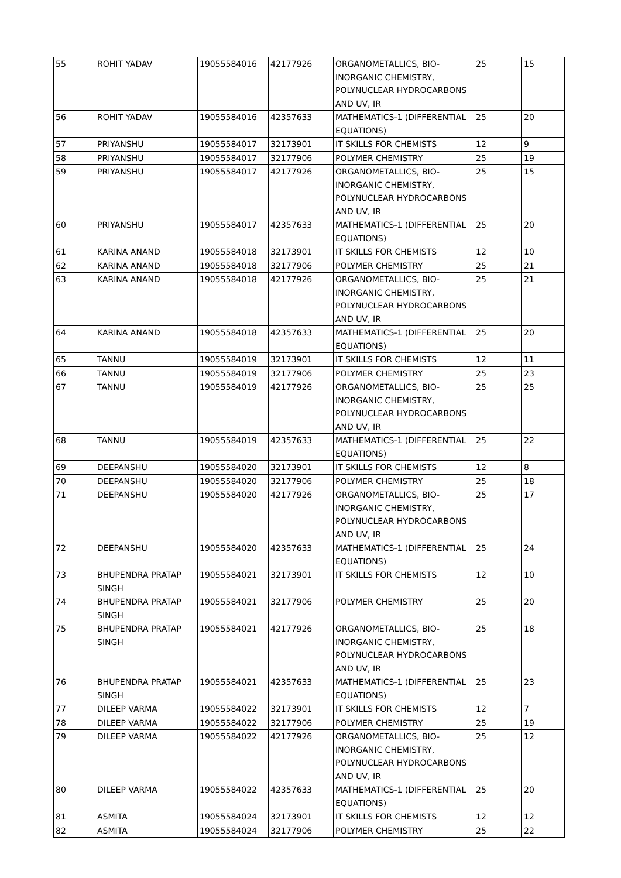| 55 | ROHIT YADAV | 19055584016 | 42177926 | ORGANOMETALLICS, BIO-INORGANIC CHEMISTRY, POLYNUCLEAR HYDROCARBONS AND UV, IR | 25 | 15 |
| 56 | ROHIT YADAV | 19055584016 | 42357633 | MATHEMATICS-1 (DIFFERENTIAL EQUATIONS) | 25 | 20 |
| 57 | PRIYANSHU | 19055584017 | 32173901 | IT SKILLS FOR CHEMISTS | 12 | 9 |
| 58 | PRIYANSHU | 19055584017 | 32177906 | POLYMER CHEMISTRY | 25 | 19 |
| 59 | PRIYANSHU | 19055584017 | 42177926 | ORGANOMETALLICS, BIO-INORGANIC CHEMISTRY, POLYNUCLEAR HYDROCARBONS AND UV, IR | 25 | 15 |
| 60 | PRIYANSHU | 19055584017 | 42357633 | MATHEMATICS-1 (DIFFERENTIAL EQUATIONS) | 25 | 20 |
| 61 | KARINA ANAND | 19055584018 | 32173901 | IT SKILLS FOR CHEMISTS | 12 | 10 |
| 62 | KARINA ANAND | 19055584018 | 32177906 | POLYMER CHEMISTRY | 25 | 21 |
| 63 | KARINA ANAND | 19055584018 | 42177926 | ORGANOMETALLICS, BIO-INORGANIC CHEMISTRY, POLYNUCLEAR HYDROCARBONS AND UV, IR | 25 | 21 |
| 64 | KARINA ANAND | 19055584018 | 42357633 | MATHEMATICS-1 (DIFFERENTIAL EQUATIONS) | 25 | 20 |
| 65 | TANNU | 19055584019 | 32173901 | IT SKILLS FOR CHEMISTS | 12 | 11 |
| 66 | TANNU | 19055584019 | 32177906 | POLYMER CHEMISTRY | 25 | 23 |
| 67 | TANNU | 19055584019 | 42177926 | ORGANOMETALLICS, BIO-INORGANIC CHEMISTRY, POLYNUCLEAR HYDROCARBONS AND UV, IR | 25 | 25 |
| 68 | TANNU | 19055584019 | 42357633 | MATHEMATICS-1 (DIFFERENTIAL EQUATIONS) | 25 | 22 |
| 69 | DEEPANSHU | 19055584020 | 32173901 | IT SKILLS FOR CHEMISTS | 12 | 8 |
| 70 | DEEPANSHU | 19055584020 | 32177906 | POLYMER CHEMISTRY | 25 | 18 |
| 71 | DEEPANSHU | 19055584020 | 42177926 | ORGANOMETALLICS, BIO-INORGANIC CHEMISTRY, POLYNUCLEAR HYDROCARBONS AND UV, IR | 25 | 17 |
| 72 | DEEPANSHU | 19055584020 | 42357633 | MATHEMATICS-1 (DIFFERENTIAL EQUATIONS) | 25 | 24 |
| 73 | BHUPENDRA PRATAP SINGH | 19055584021 | 32173901 | IT SKILLS FOR CHEMISTS | 12 | 10 |
| 74 | BHUPENDRA PRATAP SINGH | 19055584021 | 32177906 | POLYMER CHEMISTRY | 25 | 20 |
| 75 | BHUPENDRA PRATAP SINGH | 19055584021 | 42177926 | ORGANOMETALLICS, BIO-INORGANIC CHEMISTRY, POLYNUCLEAR HYDROCARBONS AND UV, IR | 25 | 18 |
| 76 | BHUPENDRA PRATAP SINGH | 19055584021 | 42357633 | MATHEMATICS-1 (DIFFERENTIAL EQUATIONS) | 25 | 23 |
| 77 | DILEEP VARMA | 19055584022 | 32173901 | IT SKILLS FOR CHEMISTS | 12 | 7 |
| 78 | DILEEP VARMA | 19055584022 | 32177906 | POLYMER CHEMISTRY | 25 | 19 |
| 79 | DILEEP VARMA | 19055584022 | 42177926 | ORGANOMETALLICS, BIO-INORGANIC CHEMISTRY, POLYNUCLEAR HYDROCARBONS AND UV, IR | 25 | 12 |
| 80 | DILEEP VARMA | 19055584022 | 42357633 | MATHEMATICS-1 (DIFFERENTIAL EQUATIONS) | 25 | 20 |
| 81 | ASMITA | 19055584024 | 32173901 | IT SKILLS FOR CHEMISTS | 12 | 12 |
| 82 | ASMITA | 19055584024 | 32177906 | POLYMER CHEMISTRY | 25 | 22 |